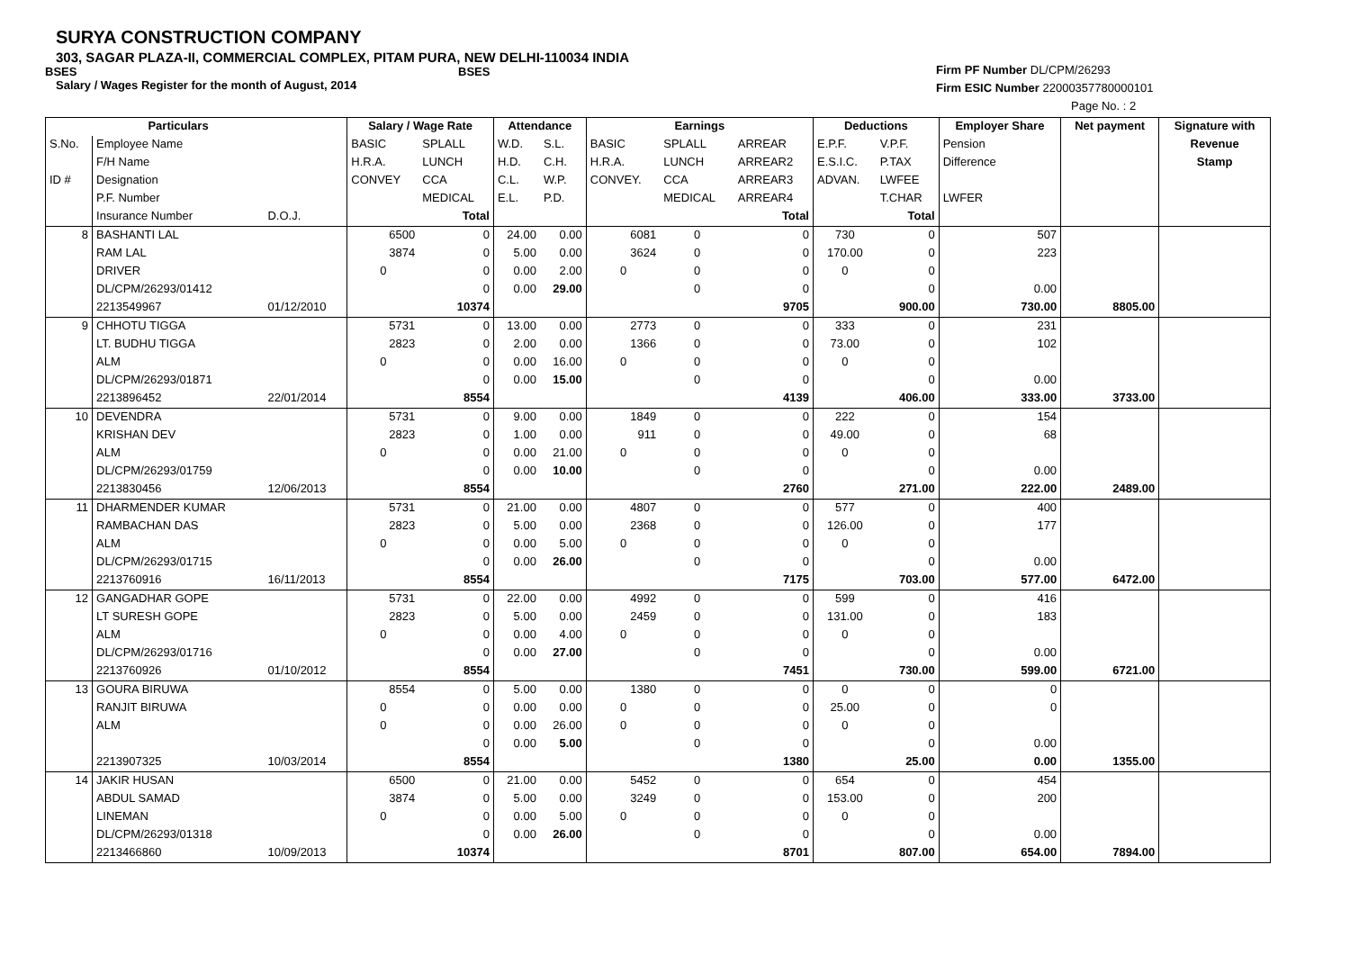SURYA CONSTRUCTION COMPANY
303, SAGAR PLAZA-II, COMMERCIAL COMPLEX, PITAM PURA, NEW DELHI-110034 INDIA
BSES BSES
Salary / Wages Register for the month of August, 2014
Firm PF Number DL/CPM/26293
Firm ESIC Number 22000357780000101
Page No. : 2
| | Particulars | | Salary / Wage Rate | | Attendance | | Earnings | | | Deductions | | Employer Share | Net payment | Signature with |
| --- | --- | --- | --- | --- | --- | --- | --- | --- | --- | --- | --- | --- | --- | --- |
| S.No. | Employee Name | | BASIC | SPLALL | W.D. | S.L. | BASIC | SPLALL | ARREAR | E.P.F. | V.P.F. | Pension | | Revenue |
| | F/H Name | | H.R.A. | LUNCH | H.D. | C.H. | H.R.A. | LUNCH | ARREAR2 | E.S.I.C. | P.TAX | Difference | | Stamp |
| ID # | Designation | | CONVEY | CCA | C.L. | W.P. | CONVEY. | CCA | ARREAR3 | ADVAN. | LWFEE | | | |
| | P.F. Number | | | MEDICAL | E.L. | P.D. | | MEDICAL | ARREAR4 | | T.CHAR | LWFER | | |
| | Insurance Number | D.O.J. | | Total | | | | | Total | | Total | | | |
| 8 | BASHANTI LAL | | 6500 | 0 | 24.00 | 0.00 | 6081 | 0 | 0 | 730 | 0 | 507 | | |
| | RAM LAL | | 3874 | 0 | 5.00 | 0.00 | 3624 | 0 | 0 | 170.00 | 0 | 223 | | |
| | DRIVER | | 0 | 0 | 0.00 | 2.00 | 0 | 0 | 0 | 0 | 0 | | | |
| | DL/CPM/26293/01412 | | | 0 | 0.00 | 29.00 | | 0 | 0 | | 0 | 0.00 | | |
| | 2213549967 | 01/12/2010 | | 10374 | | | | | 9705 | | 900.00 | 730.00 | 8805.00 | |
| 9 | CHHOTU TIGGA | | 5731 | 0 | 13.00 | 0.00 | 2773 | 0 | 0 | 333 | 0 | 231 | | |
| | LT. BUDHU TIGGA | | 2823 | 0 | 2.00 | 0.00 | 1366 | 0 | 0 | 73.00 | 0 | 102 | | |
| | ALM | | 0 | 0 | 0.00 | 16.00 | 0 | 0 | 0 | 0 | 0 | | | |
| | DL/CPM/26293/01871 | | | 0 | 0.00 | 15.00 | | 0 | 0 | | 0 | 0.00 | | |
| | 2213896452 | 22/01/2014 | | 8554 | | | | | 4139 | | 406.00 | 333.00 | 3733.00 | |
| 10 | DEVENDRA | | 5731 | 0 | 9.00 | 0.00 | 1849 | 0 | 0 | 222 | 0 | 154 | | |
| | KRISHAN DEV | | 2823 | 0 | 1.00 | 0.00 | 911 | 0 | 0 | 49.00 | 0 | 68 | | |
| | ALM | | 0 | 0 | 0.00 | 21.00 | 0 | 0 | 0 | 0 | 0 | | | |
| | DL/CPM/26293/01759 | | | 0 | 0.00 | 10.00 | | 0 | 0 | | 0 | 0.00 | | |
| | 2213830456 | 12/06/2013 | | 8554 | | | | | 2760 | | 271.00 | 222.00 | 2489.00 | |
| 11 | DHARMENDER KUMAR | | 5731 | 0 | 21.00 | 0.00 | 4807 | 0 | 0 | 577 | 0 | 400 | | |
| | RAMBACHAN DAS | | 2823 | 0 | 5.00 | 0.00 | 2368 | 0 | 0 | 126.00 | 0 | 177 | | |
| | ALM | | 0 | 0 | 0.00 | 5.00 | 0 | 0 | 0 | 0 | 0 | | | |
| | DL/CPM/26293/01715 | | | 0 | 0.00 | 26.00 | | 0 | 0 | | 0 | 0.00 | | |
| | 2213760916 | 16/11/2013 | | 8554 | | | | | 7175 | | 703.00 | 577.00 | 6472.00 | |
| 12 | GANGADHAR GOPE | | 5731 | 0 | 22.00 | 0.00 | 4992 | 0 | 0 | 599 | 0 | 416 | | |
| | LT SURESH GOPE | | 2823 | 0 | 5.00 | 0.00 | 2459 | 0 | 0 | 131.00 | 0 | 183 | | |
| | ALM | | 0 | 0 | 0.00 | 4.00 | 0 | 0 | 0 | 0 | 0 | | | |
| | DL/CPM/26293/01716 | | | 0 | 0.00 | 27.00 | | 0 | 0 | | 0 | 0.00 | | |
| | 2213760926 | 01/10/2012 | | 8554 | | | | | 7451 | | 730.00 | 599.00 | 6721.00 | |
| 13 | GOURA BIRUWA | | 8554 | 0 | 5.00 | 0.00 | 1380 | 0 | 0 | 0 | 0 | 0 | | |
| | RANJIT BIRUWA | | 0 | 0 | 0.00 | 0.00 | 0 | 0 | 0 | 25.00 | 0 | 0 | | |
| | ALM | | 0 | 0 | 0.00 | 26.00 | 0 | 0 | 0 | 0 | 0 | | | |
| | | | | 0 | 0.00 | 5.00 | | 0 | 0 | | 0 | 0.00 | | |
| | 2213907325 | 10/03/2014 | | 8554 | | | | | 1380 | | 25.00 | 0.00 | 1355.00 | |
| 14 | JAKIR HUSAN | | 6500 | 0 | 21.00 | 0.00 | 5452 | 0 | 0 | 654 | 0 | 454 | | |
| | ABDUL SAMAD | | 3874 | 0 | 5.00 | 0.00 | 3249 | 0 | 0 | 153.00 | 0 | 200 | | |
| | LINEMAN | | 0 | 0 | 0.00 | 5.00 | 0 | 0 | 0 | 0 | 0 | | | |
| | DL/CPM/26293/01318 | | | 0 | 0.00 | 26.00 | | 0 | 0 | | 0 | 0.00 | | |
| | 2213466860 | 10/09/2013 | | 10374 | | | | | 8701 | | 807.00 | 654.00 | 7894.00 | |